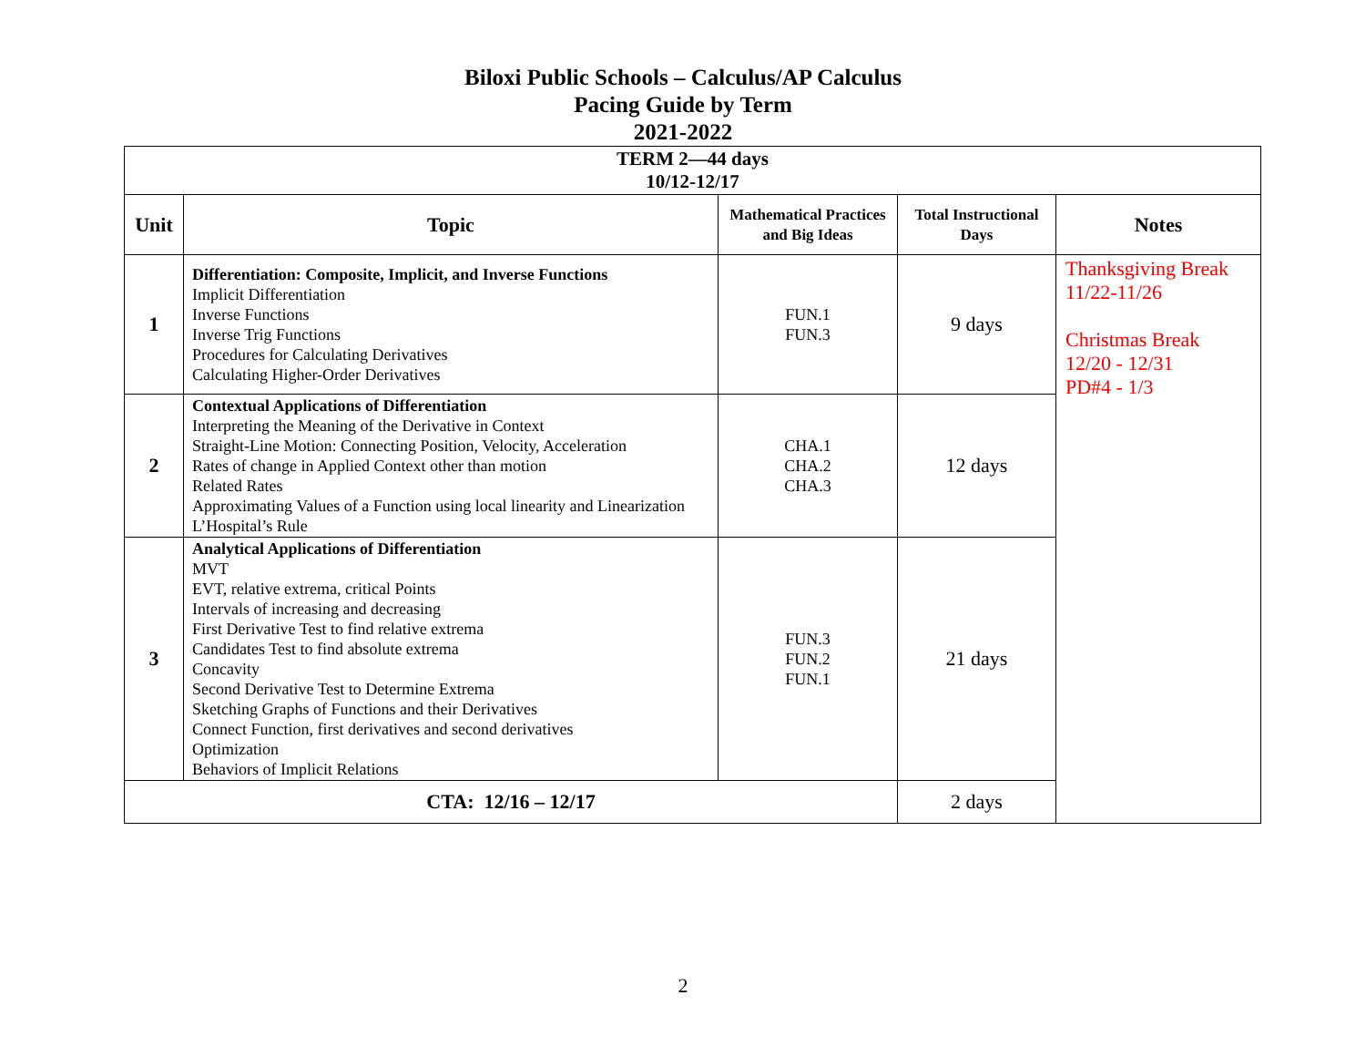Biloxi Public Schools – Calculus/AP Calculus
Pacing Guide by Term
2021-2022
| TERM 2—44 days 10/12-12/17 | | | | |
| --- | --- | --- | --- | --- |
| Unit | Topic | Mathematical Practices and Big Ideas | Total Instructional Days | Notes |
| 1 | Differentiation: Composite, Implicit, and Inverse Functions Implicit Differentiation Inverse Functions Inverse Trig Functions Procedures for Calculating Derivatives Calculating Higher-Order Derivatives | FUN.1 FUN.3 | 9 days | Thanksgiving Break 11/22-11/26 Christmas Break 12/20 - 12/31 PD#4 - 1/3 |
| 2 | Contextual Applications of Differentiation Interpreting the Meaning of the Derivative in Context Straight-Line Motion: Connecting Position, Velocity, Acceleration Rates of change in Applied Context other than motion Related Rates Approximating Values of a Function using local linearity and Linearization L’Hospital’s Rule | CHA.1 CHA.2 CHA.3 | 12 days | |
| 3 | Analytical Applications of Differentiation MVT EVT, relative extrema, critical Points Intervals of increasing and decreasing First Derivative Test to find relative extrema Candidates Test to find absolute extrema Concavity Second Derivative Test to Determine Extrema Sketching Graphs of Functions and their Derivatives Connect Function, first derivatives and second derivatives Optimization Behaviors of Implicit Relations | FUN.3 FUN.2 FUN.1 | 21 days | |
| CTA: 12/16 – 12/17 | | | 2 days | |
2